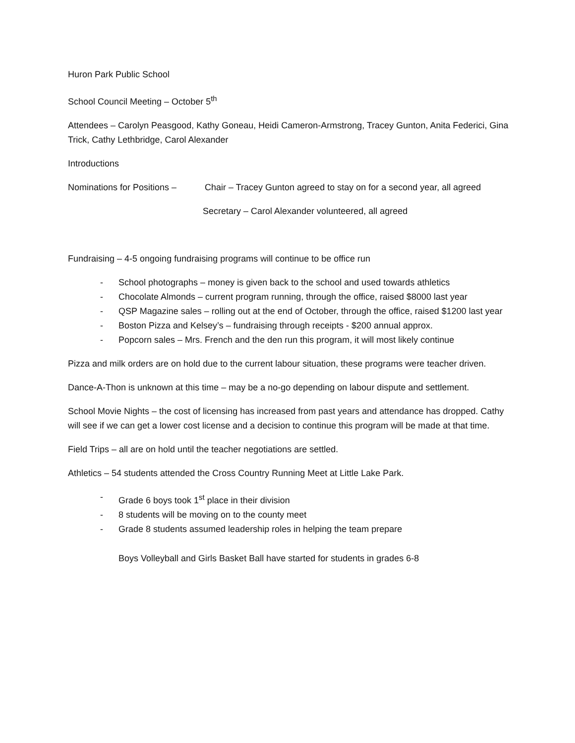Huron Park Public School
School Council Meeting – October 5<sup>th</sup>
Attendees – Carolyn Peasgood, Kathy Goneau, Heidi Cameron-Armstrong, Tracey Gunton, Anita Federici, Gina Trick, Cathy Lethbridge, Carol Alexander
Introductions
Nominations for Positions – Chair – Tracey Gunton agreed to stay on for a second year, all agreed
Secretary – Carol Alexander volunteered, all agreed
Fundraising – 4-5 ongoing fundraising programs will continue to be office run
- School photographs – money is given back to the school and used towards athletics
- Chocolate Almonds – current program running, through the office, raised $8000 last year
- QSP Magazine sales – rolling out at the end of October, through the office, raised $1200 last year
- Boston Pizza and Kelsey’s – fundraising through receipts - $200 annual approx.
- Popcorn sales – Mrs. French and the den run this program, it will most likely continue
Pizza and milk orders are on hold due to the current labour situation, these programs were teacher driven.
Dance-A-Thon is unknown at this time – may be a no-go depending on labour dispute and settlement.
School Movie Nights – the cost of licensing has increased from past years and attendance has dropped. Cathy will see if we can get a lower cost license and a decision to continue this program will be made at that time.
Field Trips – all are on hold until the teacher negotiations are settled.
Athletics – 54 students attended the Cross Country Running Meet at Little Lake Park.
- Grade 6 boys took 1<sup>st</sup> place in their division
- 8 students will be moving on to the county meet
- Grade 8 students assumed leadership roles in helping the team prepare
Boys Volleyball and Girls Basket Ball have started for students in grades 6-8